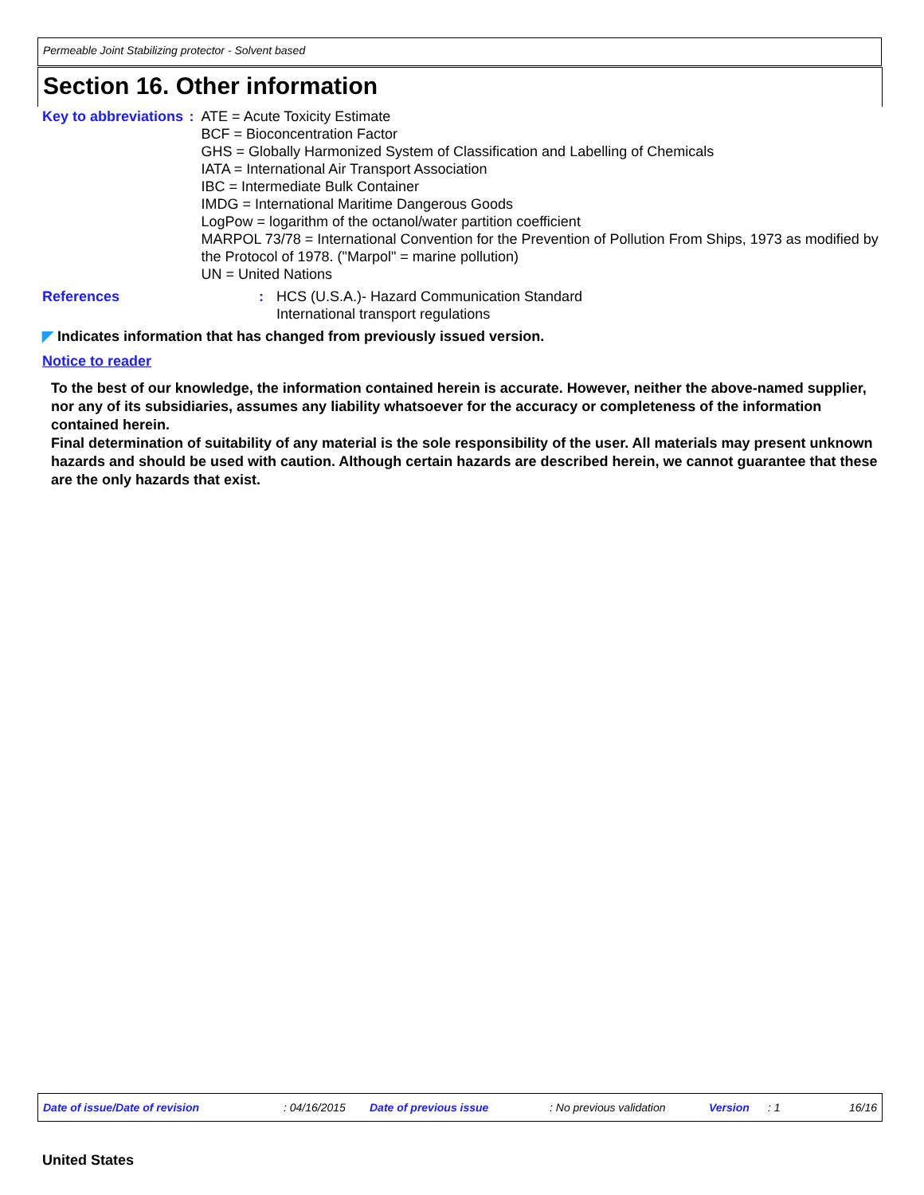Permeable Joint Stabilizing protector - Solvent based
Section 16. Other information
Key to abbreviations : ATE = Acute Toxicity Estimate
BCF = Bioconcentration Factor
GHS = Globally Harmonized System of Classification and Labelling of Chemicals
IATA = International Air Transport Association
IBC = Intermediate Bulk Container
IMDG = International Maritime Dangerous Goods
LogPow = logarithm of the octanol/water partition coefficient
MARPOL 73/78 = International Convention for the Prevention of Pollution From Ships, 1973 as modified by the Protocol of 1978. ("Marpol" = marine pollution)
UN = United Nations
References : HCS (U.S.A.)- Hazard Communication Standard
International transport regulations
◤ Indicates information that has changed from previously issued version.
Notice to reader
To the best of our knowledge, the information contained herein is accurate. However, neither the above-named supplier, nor any of its subsidiaries, assumes any liability whatsoever for the accuracy or completeness of the information contained herein.
Final determination of suitability of any material is the sole responsibility of the user. All materials may present unknown hazards and should be used with caution. Although certain hazards are described herein, we cannot guarantee that these are the only hazards that exist.
Date of issue/Date of revision: 04/16/2015 Date of previous issue: No previous validation Version: 1 16/16
United States